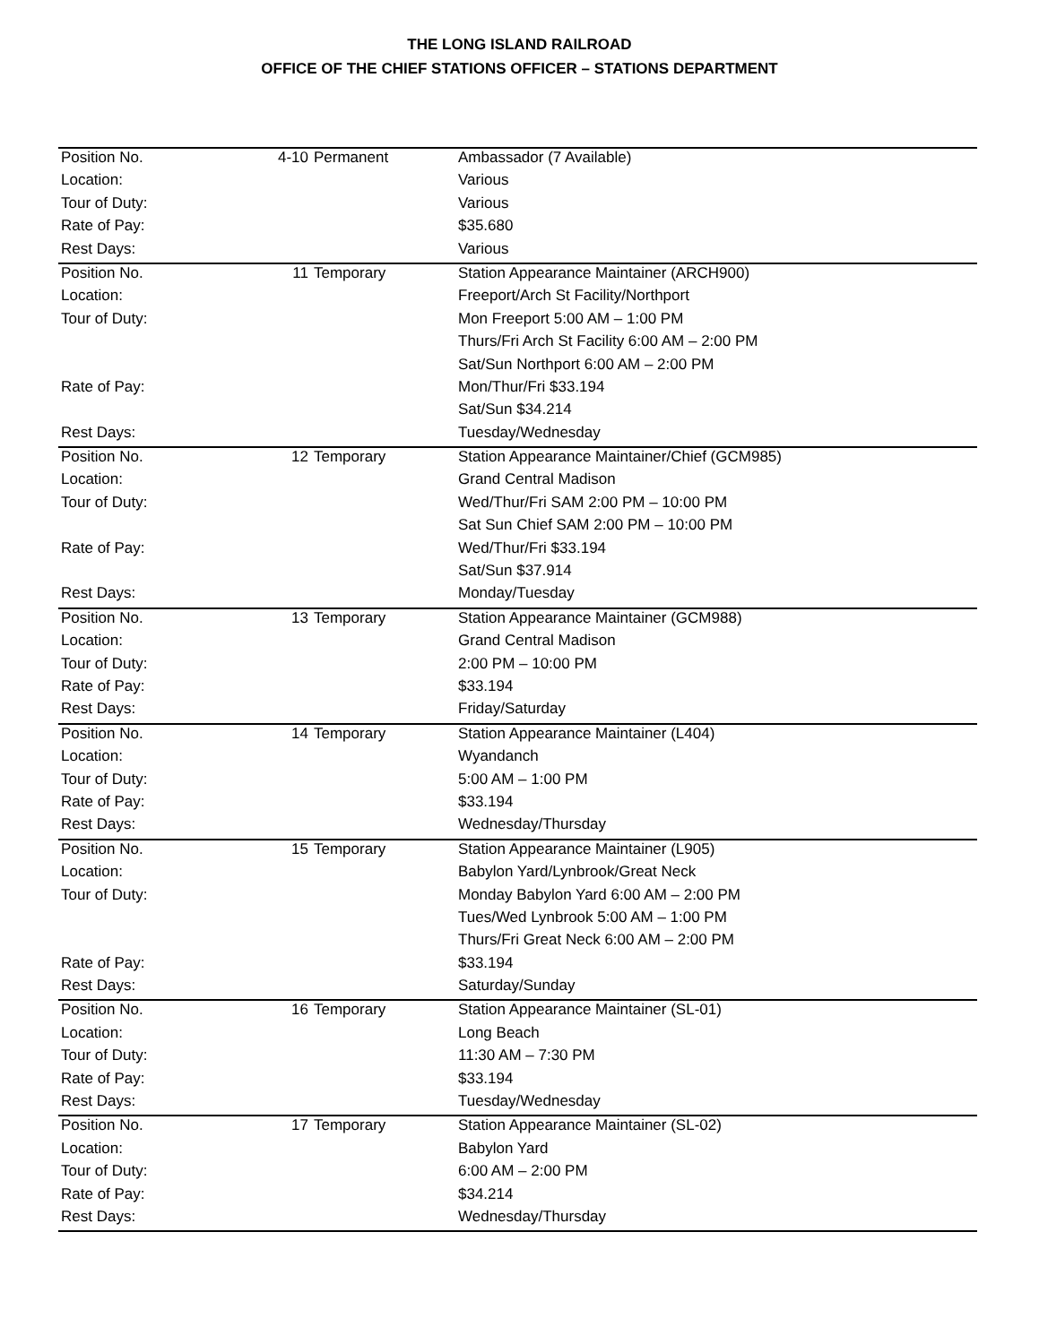THE LONG ISLAND RAILROAD
OFFICE OF THE CHIEF STATIONS OFFICER – STATIONS DEPARTMENT
| Position No. | 4-10 | Permanent | Ambassador (7 Available) |
| Location: | | | Various |
| Tour of Duty: | | | Various |
| Rate of Pay: | | | $35.680 |
| Rest Days: | | | Various |
| Position No. | 11 | Temporary | Station Appearance Maintainer (ARCH900) |
| Location: | | | Freeport/Arch St Facility/Northport |
| Tour of Duty: | | | Mon Freeport 5:00 AM – 1:00 PM |
| | | | Thurs/Fri Arch St Facility 6:00 AM – 2:00 PM |
| | | | Sat/Sun Northport 6:00 AM – 2:00 PM |
| Rate of Pay: | | | Mon/Thur/Fri $33.194 |
| | | | Sat/Sun $34.214 |
| Rest Days: | | | Tuesday/Wednesday |
| Position No. | 12 | Temporary | Station Appearance Maintainer/Chief (GCM985) |
| Location: | | | Grand Central Madison |
| Tour of Duty: | | | Wed/Thur/Fri SAM 2:00 PM – 10:00 PM |
| | | | Sat Sun Chief SAM 2:00 PM – 10:00 PM |
| Rate of Pay: | | | Wed/Thur/Fri $33.194 |
| | | | Sat/Sun $37.914 |
| Rest Days: | | | Monday/Tuesday |
| Position No. | 13 | Temporary | Station Appearance Maintainer (GCM988) |
| Location: | | | Grand Central Madison |
| Tour of Duty: | | | 2:00 PM – 10:00 PM |
| Rate of Pay: | | | $33.194 |
| Rest Days: | | | Friday/Saturday |
| Position No. | 14 | Temporary | Station Appearance Maintainer (L404) |
| Location: | | | Wyandanch |
| Tour of Duty: | | | 5:00 AM – 1:00 PM |
| Rate of Pay: | | | $33.194 |
| Rest Days: | | | Wednesday/Thursday |
| Position No. | 15 | Temporary | Station Appearance Maintainer (L905) |
| Location: | | | Babylon Yard/Lynbrook/Great Neck |
| Tour of Duty: | | | Monday Babylon Yard 6:00 AM – 2:00 PM |
| | | | Tues/Wed Lynbrook 5:00 AM – 1:00 PM |
| | | | Thurs/Fri Great Neck 6:00 AM – 2:00 PM |
| Rate of Pay: | | | $33.194 |
| Rest Days: | | | Saturday/Sunday |
| Position No. | 16 | Temporary | Station Appearance Maintainer (SL-01) |
| Location: | | | Long Beach |
| Tour of Duty: | | | 11:30 AM – 7:30 PM |
| Rate of Pay: | | | $33.194 |
| Rest Days: | | | Tuesday/Wednesday |
| Position No. | 17 | Temporary | Station Appearance Maintainer (SL-02) |
| Location: | | | Babylon Yard |
| Tour of Duty: | | | 6:00 AM – 2:00 PM |
| Rate of Pay: | | | $34.214 |
| Rest Days: | | | Wednesday/Thursday |